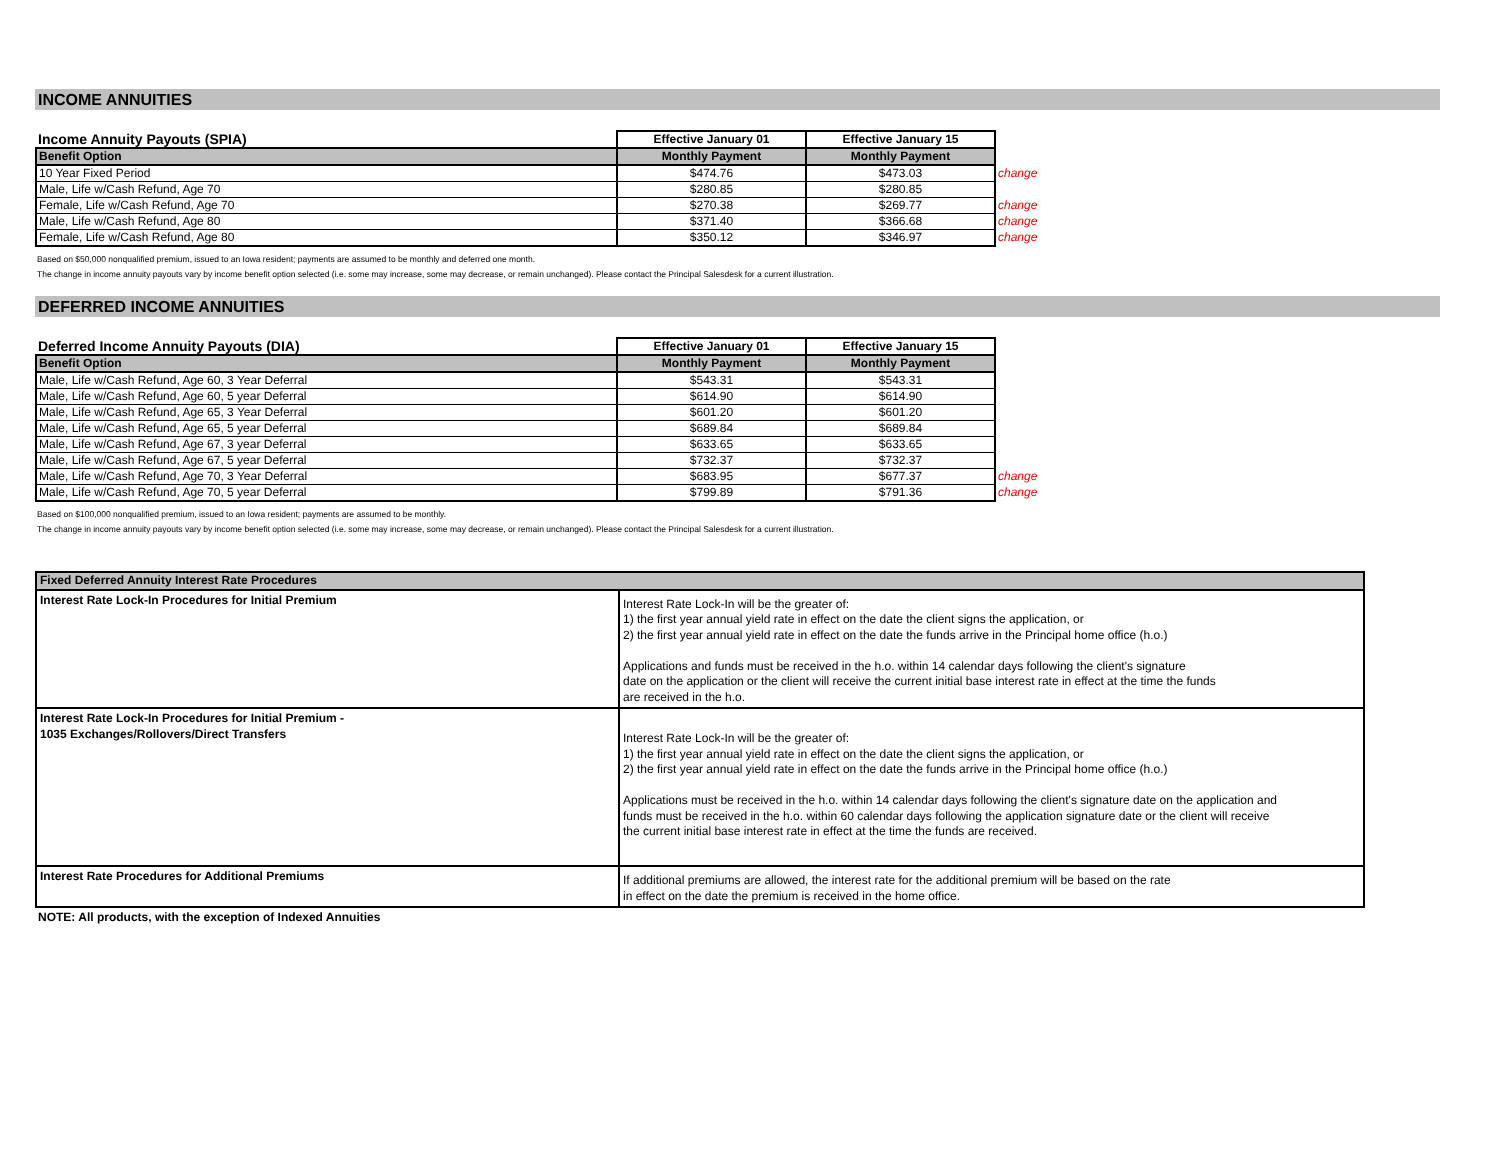INCOME ANNUITIES
| Income Annuity Payouts (SPIA) | Effective January 01 | Effective January 15 | |
| Benefit Option | Monthly Payment | Monthly Payment | |
| 10 Year Fixed Period | $474.76 | $473.03 | change |
| Male, Life w/Cash Refund, Age 70 | $280.85 | $280.85 | |
| Female, Life w/Cash Refund, Age 70 | $270.38 | $269.77 | change |
| Male, Life w/Cash Refund, Age 80 | $371.40 | $366.68 | change |
| Female, Life w/Cash Refund, Age 80 | $350.12 | $346.97 | change |
Based on $50,000 nonqualified premium, issued to an Iowa resident; payments are assumed to be monthly and deferred one month.
The change in income annuity payouts vary by income benefit option selected (i.e. some may increase, some may decrease, or remain unchanged). Please contact the Principal Salesdesk for a current illustration.
DEFERRED INCOME ANNUITIES
| Deferred Income Annuity Payouts (DIA) | Effective January 01 | Effective January 15 | |
| Benefit Option | Monthly Payment | Monthly Payment | |
| Male, Life w/Cash Refund, Age 60, 3 Year Deferral | $543.31 | $543.31 | |
| Male, Life w/Cash Refund, Age 60, 5 year Deferral | $614.90 | $614.90 | |
| Male, Life w/Cash Refund, Age 65, 3 Year Deferral | $601.20 | $601.20 | |
| Male, Life w/Cash Refund, Age 65, 5 year Deferral | $689.84 | $689.84 | |
| Male, Life w/Cash Refund, Age 67, 3 year Deferral | $633.65 | $633.65 | |
| Male, Life w/Cash Refund, Age 67, 5 year Deferral | $732.37 | $732.37 | |
| Male, Life w/Cash Refund, Age 70, 3 Year Deferral | $683.95 | $677.37 | change |
| Male, Life w/Cash Refund, Age 70, 5 year Deferral | $799.89 | $791.36 | change |
Based on $100,000 nonqualified premium, issued to an Iowa resident; payments are assumed to be monthly.
The change in income annuity payouts vary by income benefit option selected (i.e. some may increase, some may decrease, or remain unchanged). Please contact the Principal Salesdesk for a current illustration.
| Fixed Deferred Annuity Interest Rate Procedures | |
| Interest Rate Lock-In Procedures for Initial Premium | Interest Rate Lock-In will be the greater of: 1) the first year annual yield rate in effect on the date the client signs the application, or 2) the first year annual yield rate in effect on the date the funds arrive in the Principal home office (h.o.) Applications and funds must be received in the h.o. within 14 calendar days following the client's signature date on the application or the client will receive the current initial base interest rate in effect at the time the funds are received in the h.o. |
| Interest Rate Lock-In Procedures for Initial Premium - 1035 Exchanges/Rollovers/Direct Transfers | Interest Rate Lock-In will be the greater of: 1) the first year annual yield rate in effect on the date the client signs the application, or 2) the first year annual yield rate in effect on the date the funds arrive in the Principal home office (h.o.) Applications must be received in the h.o. within 14 calendar days following the client's signature date on the application and funds must be received in the h.o. within 60 calendar days following the application signature date or the client will receive the current initial base interest rate in effect at the time the funds are received. |
| Interest Rate Procedures for Additional Premiums | If additional premiums are allowed, the interest rate for the additional premium will be based on the rate in effect on the date the premium is received in the home office. |
NOTE: All products, with the exception of Indexed Annuities